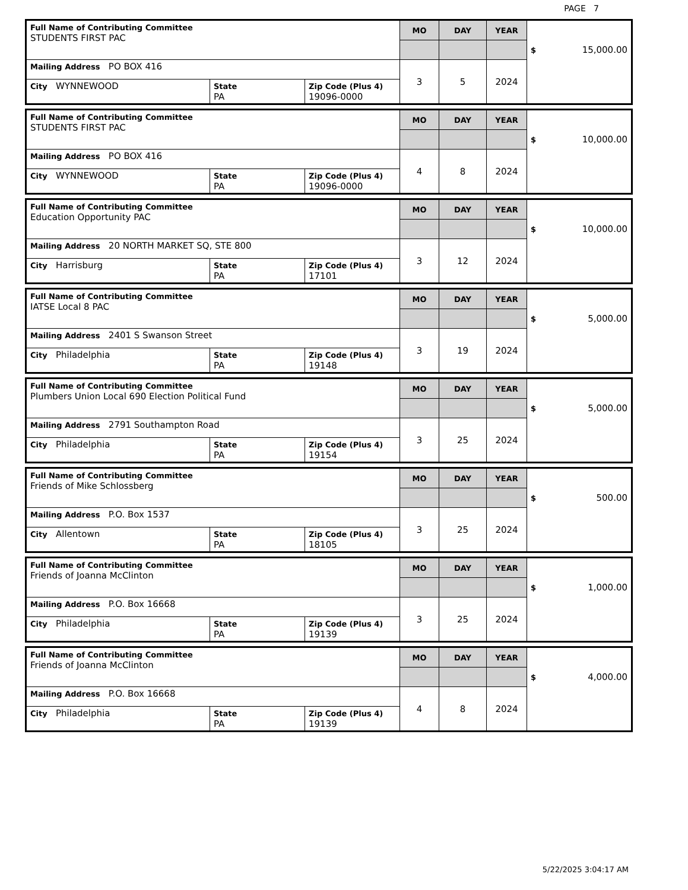PAGE 7
| Full Name of Contributing Committee STUDENTS FIRST PAC | | | MO | DAY | YEAR | $ 15,000.00 |
| Mailing Address PO BOX 416 | | | 3 | 5 | 2024 | |
| City WYNNEWOOD | State PA | Zip Code (Plus 4) 19096-0000 | | | | |
| Full Name of Contributing Committee STUDENTS FIRST PAC | | | MO | DAY | YEAR | $ 10,000.00 |
| Mailing Address PO BOX 416 | | | 4 | 8 | 2024 | |
| City WYNNEWOOD | State PA | Zip Code (Plus 4) 19096-0000 | | | | |
| Full Name of Contributing Committee Education Opportunity PAC | | | MO | DAY | YEAR | $ 10,000.00 |
| Mailing Address 20 NORTH MARKET SQ, STE 800 | | | 3 | 12 | 2024 | |
| City Harrisburg | State PA | Zip Code (Plus 4) 17101 | | | | |
| Full Name of Contributing Committee IATSE Local 8 PAC | | | MO | DAY | YEAR | $ 5,000.00 |
| Mailing Address 2401 S Swanson Street | | | 3 | 19 | 2024 | |
| City Philadelphia | State PA | Zip Code (Plus 4) 19148 | | | | |
| Full Name of Contributing Committee Plumbers Union Local 690 Election Political Fund | | | MO | DAY | YEAR | $ 5,000.00 |
| Mailing Address 2791 Southampton Road | | | 3 | 25 | 2024 | |
| City Philadelphia | State PA | Zip Code (Plus 4) 19154 | | | | |
| Full Name of Contributing Committee Friends of Mike Schlossberg | | | MO | DAY | YEAR | $ 500.00 |
| Mailing Address P.O. Box 1537 | | | 3 | 25 | 2024 | |
| City Allentown | State PA | Zip Code (Plus 4) 18105 | | | | |
| Full Name of Contributing Committee Friends of Joanna McClinton | | | MO | DAY | YEAR | $ 1,000.00 |
| Mailing Address P.O. Box 16668 | | | 3 | 25 | 2024 | |
| City Philadelphia | State PA | Zip Code (Plus 4) 19139 | | | | |
| Full Name of Contributing Committee Friends of Joanna McClinton | | | MO | DAY | YEAR | $ 4,000.00 |
| Mailing Address P.O. Box 16668 | | | 4 | 8 | 2024 | |
| City Philadelphia | State PA | Zip Code (Plus 4) 19139 | | | | |
5/22/2025 3:04:17 AM